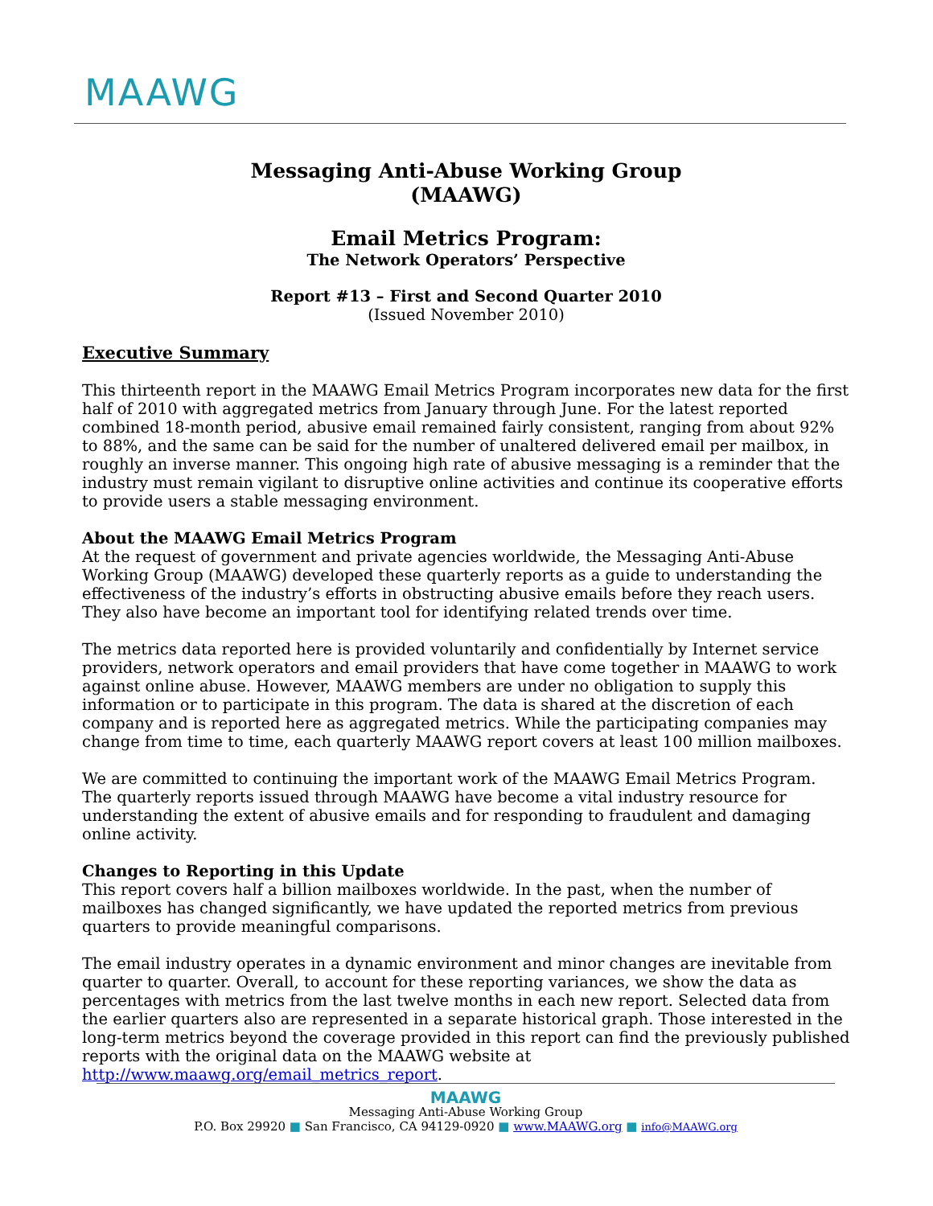MAAWG
Messaging Anti-Abuse Working Group
(MAAWG)
Email Metrics Program:
The Network Operators’ Perspective
Report #13 – First and Second Quarter 2010
(Issued November 2010)
Executive Summary
This thirteenth report in the MAAWG Email Metrics Program incorporates new data for the first half of 2010 with aggregated metrics from January through June. For the latest reported combined 18-month period, abusive email remained fairly consistent, ranging from about 92% to 88%, and the same can be said for the number of unaltered delivered email per mailbox, in roughly an inverse manner. This ongoing high rate of abusive messaging is a reminder that the industry must remain vigilant to disruptive online activities and continue its cooperative efforts to provide users a stable messaging environment.
About the MAAWG Email Metrics Program
At the request of government and private agencies worldwide, the Messaging Anti-Abuse Working Group (MAAWG) developed these quarterly reports as a guide to understanding the effectiveness of the industry’s efforts in obstructing abusive emails before they reach users. They also have become an important tool for identifying related trends over time.
The metrics data reported here is provided voluntarily and confidentially by Internet service providers, network operators and email providers that have come together in MAAWG to work against online abuse. However, MAAWG members are under no obligation to supply this information or to participate in this program. The data is shared at the discretion of each company and is reported here as aggregated metrics. While the participating companies may change from time to time, each quarterly MAAWG report covers at least 100 million mailboxes.
We are committed to continuing the important work of the MAAWG Email Metrics Program. The quarterly reports issued through MAAWG have become a vital industry resource for understanding the extent of abusive emails and for responding to fraudulent and damaging online activity.
Changes to Reporting in this Update
This report covers half a billion mailboxes worldwide. In the past, when the number of mailboxes has changed significantly, we have updated the reported metrics from previous quarters to provide meaningful comparisons.
The email industry operates in a dynamic environment and minor changes are inevitable from quarter to quarter. Overall, to account for these reporting variances, we show the data as percentages with metrics from the last twelve months in each new report. Selected data from the earlier quarters also are represented in a separate historical graph. Those interested in the long-term metrics beyond the coverage provided in this report can find the previously published reports with the original data on the MAAWG website at http://www.maawg.org/email_metrics_report.
MAAWG
Messaging Anti-Abuse Working Group
P.O. Box 29920 ■ San Francisco, CA 94129-0920 ■ www.MAAWG.org ■ info@MAAWG.org